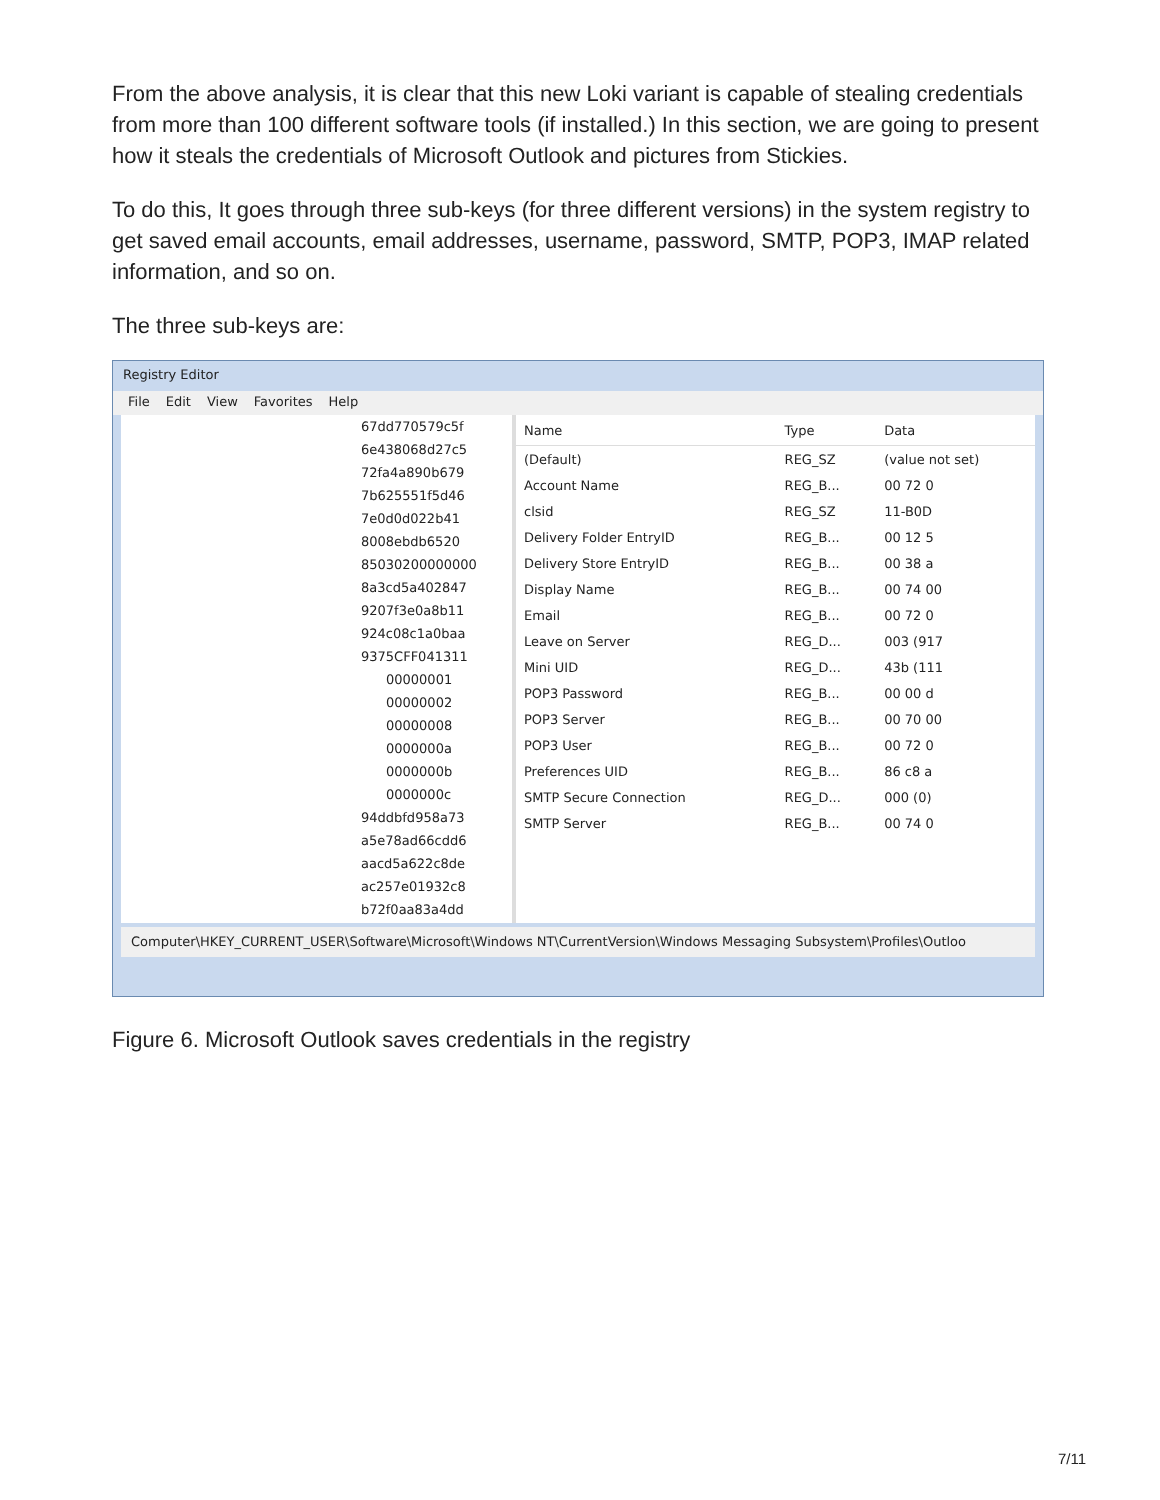From the above analysis, it is clear that this new Loki variant is capable of stealing credentials from more than 100 different software tools (if installed.) In this section, we are going to present how it steals the credentials of Microsoft Outlook and pictures from Stickies.
To do this, It goes through three sub-keys (for three different versions) in the system registry to get saved email accounts, email addresses, username, password, SMTP, POP3, IMAP related information, and so on.
The three sub-keys are:
Registry Editor
File Edit View Favorites Help
67dd770579c5f
6e438068d27c5
72fa4a890b679
7b625551f5d46
7e0d0d022b41
8008ebdb6520
85030200000000
8a3cd5a402847
9207f3e0a8b11
924c08c1a0baa
9375CFF041311
00000001
00000002
00000008
0000000a
0000000b
0000000c
94ddbfd958a73
a5e78ad66cdd6
aacd5a622c8de
ac257e01932c8
b72f0aa83a4dd
| Name | Type | Data |
| --- | --- | --- |
| (Default) | REG_SZ | (value not set) |
| Account Name | REG_B... | 00 72 0 |
| clsid | REG_SZ | 11-B0D |
| Delivery Folder EntryID | REG_B... | 00 12 5 |
| Delivery Store EntryID | REG_B... | 00 38 a |
| Display Name | REG_B... | 00 74 00 |
| Email | REG_B... | 00 72 0 |
| Leave on Server | REG_D... | 003 (917 |
| Mini UID | REG_D... | 43b (111 |
| POP3 Password | REG_B... | 00 00 d |
| POP3 Server | REG_B... | 00 70 00 |
| POP3 User | REG_B... | 00 72 0 |
| Preferences UID | REG_B... | 86 c8 a |
| SMTP Secure Connection | REG_D... | 000 (0) |
| SMTP Server | REG_B... | 00 74 0 |
Computer\HKEY_CURRENT_USER\Software\Microsoft\Windows NT\CurrentVersion\Windows Messaging Subsystem\Profiles\Outloo
Figure 6. Microsoft Outlook saves credentials in the registry
7/11